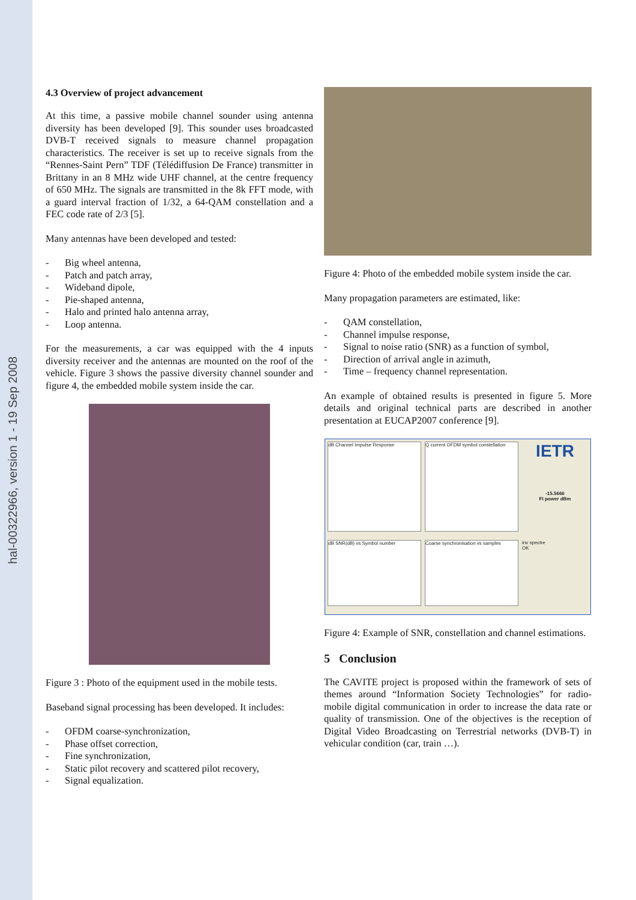hal-00322966, version 1 - 19 Sep 2008
4.3 Overview of project advancement
At this time, a passive mobile channel sounder using antenna diversity has been developed [9]. This sounder uses broadcasted DVB-T received signals to measure channel propagation characteristics. The receiver is set up to receive signals from the “Rennes-Saint Pern” TDF (Télédiffusion De France) transmitter in Brittany in an 8 MHz wide UHF channel, at the centre frequency of 650 MHz. The signals are transmitted in the 8k FFT mode, with a guard interval fraction of 1/32, a 64-QAM constellation and a FEC code rate of 2/3 [5].
Many antennas have been developed and tested:
- Big wheel antenna,
- Patch and patch array,
- Wideband dipole,
- Pie-shaped antenna,
- Halo and printed halo antenna array,
- Loop antenna.
For the measurements, a car was equipped with the 4 inputs diversity receiver and the antennas are mounted on the roof of the vehicle. Figure 3 shows the passive diversity channel sounder and figure 4, the embedded mobile system inside the car.
Figure 3 : Photo of the equipment used in the mobile tests.
Baseband signal processing has been developed. It includes:
- OFDM coarse-synchronization,
- Phase offset correction,
- Fine synchronization,
- Static pilot recovery and scattered pilot recovery,
- Signal equalization.
Figure 4: Photo of the embedded mobile system inside the car.
Many propagation parameters are estimated, like:
- QAM constellation,
- Channel impulse response,
- Signal to noise ratio (SNR) as a function of symbol,
- Direction of arrival angle in azimuth,
- Time – frequency channel representation.
An example of obtained results is presented in figure 5. More details and original technical parts are described in another presentation at EUCAP2007 conference [9].
dB Channel Impulse Response Q current OFDM symbol constellation
IETR
-15.5666
FI power dBm
dB SNR(dB) vs Symbol number Coarse synchronisation vs samples
inv spectre
OK
Figure 4: Example of SNR, constellation and channel estimations.
5 Conclusion
The CAVITE project is proposed within the framework of sets of themes around “Information Society Technologies” for radio-mobile digital communication in order to increase the data rate or quality of transmission. One of the objectives is the reception of Digital Video Broadcasting on Terrestrial networks (DVB-T) in vehicular condition (car, train …).